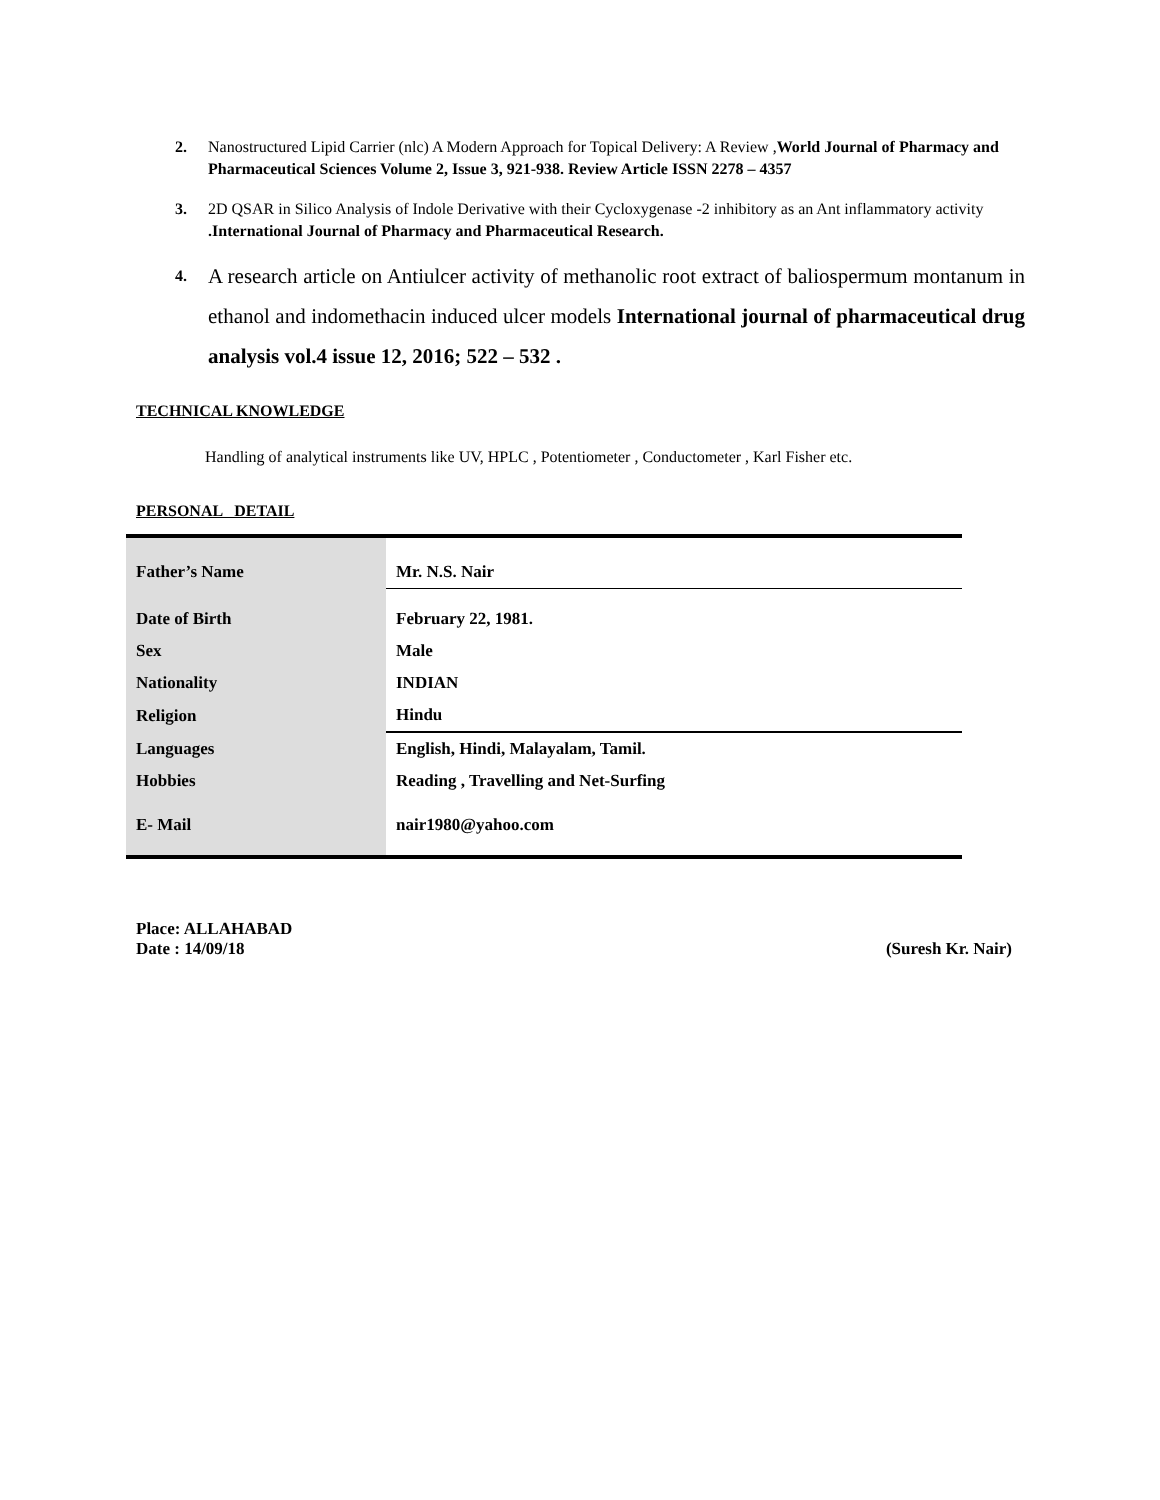2. Nanostructured Lipid Carrier (nlc) A Modern Approach for Topical Delivery: A Review ,World Journal of Pharmacy and Pharmaceutical Sciences Volume 2, Issue 3, 921-938. Review Article ISSN 2278 – 4357
3. 2D QSAR in Silico Analysis of Indole Derivative with their Cycloxygenase -2 inhibitory as an Ant inflammatory activity .International Journal of Pharmacy and Pharmaceutical Research.
4. A research article on Antiulcer activity of methanolic root extract of baliospermum montanum in ethanol and indomethacin induced ulcer models International journal of pharmaceutical drug analysis vol.4 issue 12, 2016; 522 – 532 .
TECHNICAL KNOWLEDGE
Handling of analytical instruments like UV, HPLC , Potentiometer , Conductometer , Karl Fisher etc.
PERSONAL DETAIL
| Father’s Name | Mr. N.S. Nair |
| Date of Birth | February 22, 1981. |
| Sex | Male |
| Nationality | INDIAN |
| Religion | Hindu |
| Languages | English, Hindi, Malayalam, Tamil. |
| Hobbies | Reading , Travelling and Net-Surfing |
| E- Mail | nair1980@yahoo.com |
Place: ALLAHABAD
Date : 14/09/18 (Suresh Kr. Nair)